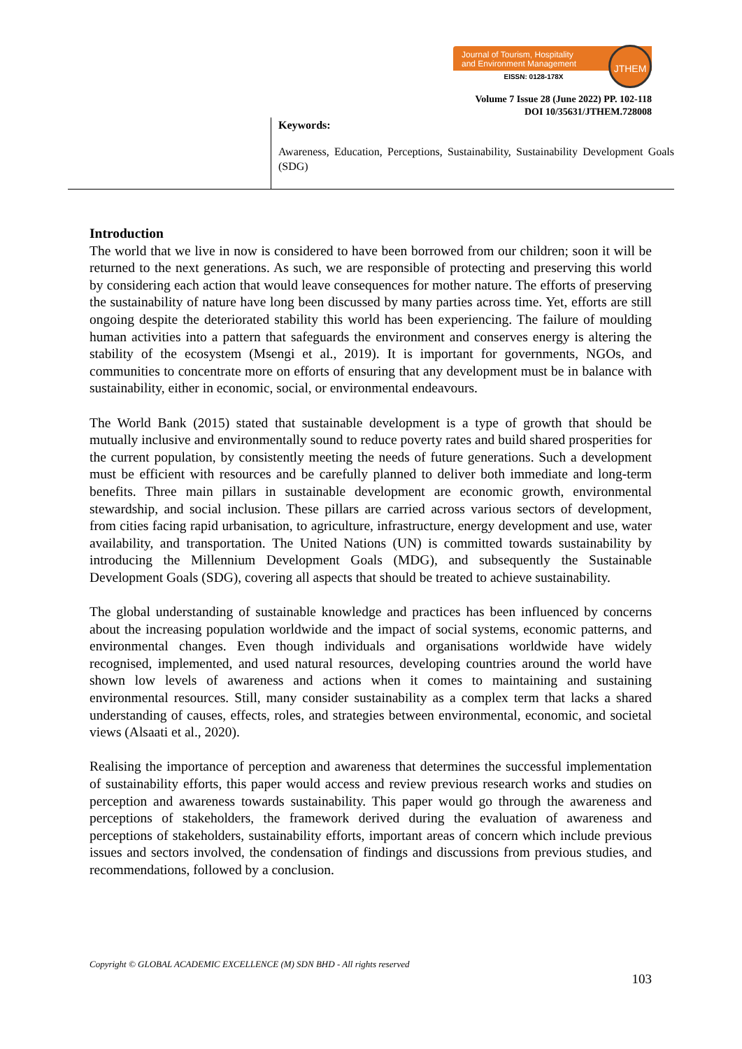Journal of Tourism, Hospitality
and Environment Management
EISSN: 0128-178X
JTHEM
Volume 7 Issue 28 (June 2022) PP. 102-118
DOI 10/35631/JTHEM.728008
Keywords:
Awareness, Education, Perceptions, Sustainability, Sustainability Development Goals (SDG)
Introduction
The world that we live in now is considered to have been borrowed from our children; soon it will be returned to the next generations. As such, we are responsible of protecting and preserving this world by considering each action that would leave consequences for mother nature. The efforts of preserving the sustainability of nature have long been discussed by many parties across time. Yet, efforts are still ongoing despite the deteriorated stability this world has been experiencing. The failure of moulding human activities into a pattern that safeguards the environment and conserves energy is altering the stability of the ecosystem (Msengi et al., 2019). It is important for governments, NGOs, and communities to concentrate more on efforts of ensuring that any development must be in balance with sustainability, either in economic, social, or environmental endeavours.
The World Bank (2015) stated that sustainable development is a type of growth that should be mutually inclusive and environmentally sound to reduce poverty rates and build shared prosperities for the current population, by consistently meeting the needs of future generations. Such a development must be efficient with resources and be carefully planned to deliver both immediate and long-term benefits. Three main pillars in sustainable development are economic growth, environmental stewardship, and social inclusion. These pillars are carried across various sectors of development, from cities facing rapid urbanisation, to agriculture, infrastructure, energy development and use, water availability, and transportation. The United Nations (UN) is committed towards sustainability by introducing the Millennium Development Goals (MDG), and subsequently the Sustainable Development Goals (SDG), covering all aspects that should be treated to achieve sustainability.
The global understanding of sustainable knowledge and practices has been influenced by concerns about the increasing population worldwide and the impact of social systems, economic patterns, and environmental changes. Even though individuals and organisations worldwide have widely recognised, implemented, and used natural resources, developing countries around the world have shown low levels of awareness and actions when it comes to maintaining and sustaining environmental resources. Still, many consider sustainability as a complex term that lacks a shared understanding of causes, effects, roles, and strategies between environmental, economic, and societal views (Alsaati et al., 2020).
Realising the importance of perception and awareness that determines the successful implementation of sustainability efforts, this paper would access and review previous research works and studies on perception and awareness towards sustainability. This paper would go through the awareness and perceptions of stakeholders, the framework derived during the evaluation of awareness and perceptions of stakeholders, sustainability efforts, important areas of concern which include previous issues and sectors involved, the condensation of findings and discussions from previous studies, and recommendations, followed by a conclusion.
Copyright © GLOBAL ACADEMIC EXCELLENCE (M) SDN BHD - All rights reserved
103